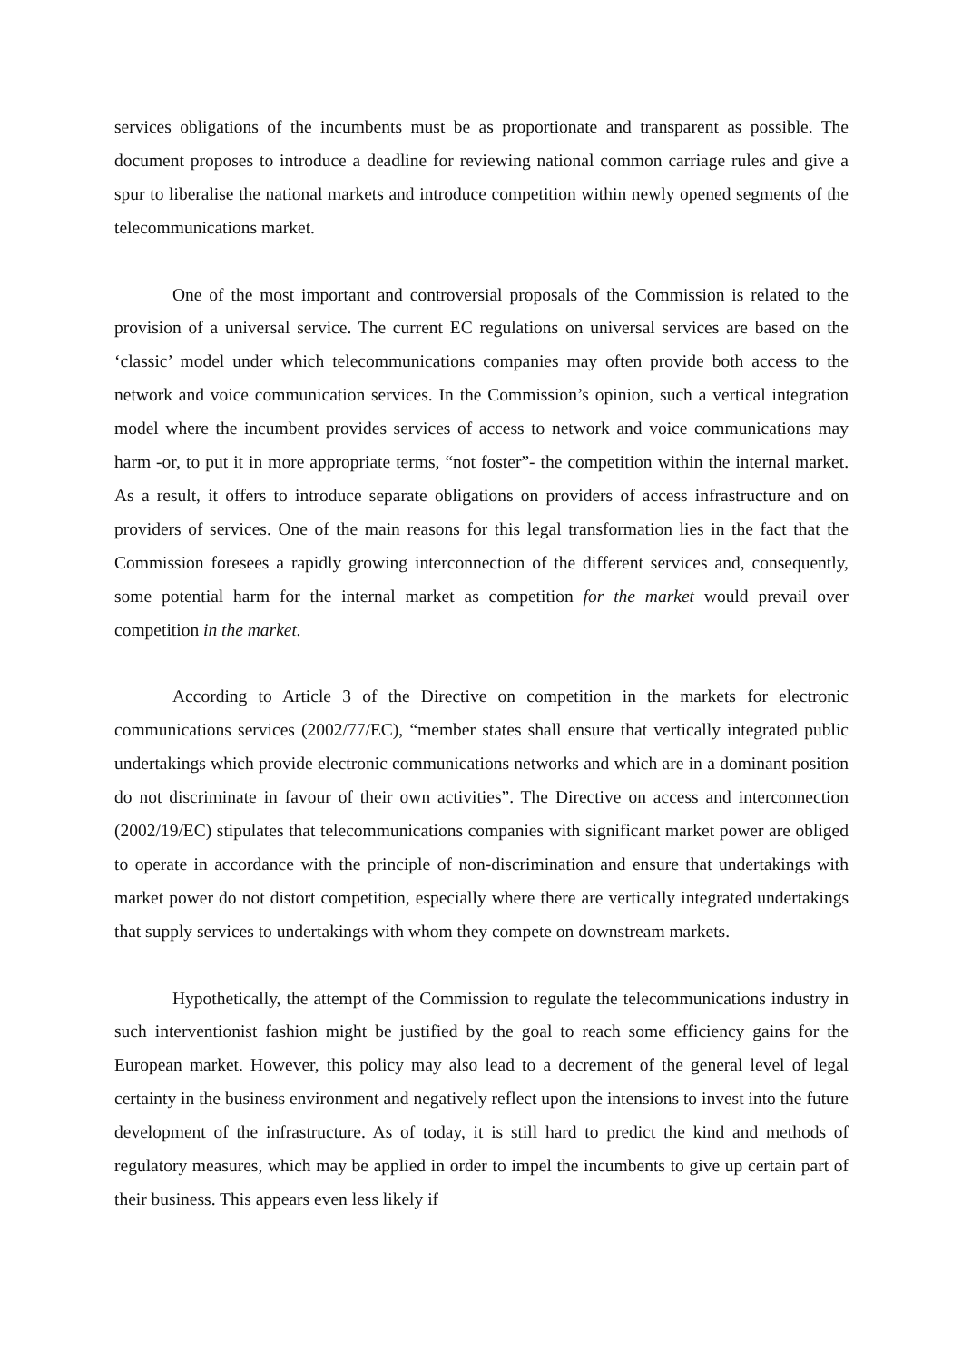services obligations of the incumbents must be as proportionate and transparent as possible. The document proposes to introduce a deadline for reviewing national common carriage rules and give a spur to liberalise the national markets and introduce competition within newly opened segments of the telecommunications market.
One of the most important and controversial proposals of the Commission is related to the provision of a universal service. The current EC regulations on universal services are based on the ‘classic’ model under which telecommunications companies may often provide both access to the network and voice communication services. In the Commission’s opinion, such a vertical integration model where the incumbent provides services of access to network and voice communications may harm -or, to put it in more appropriate terms, “not foster”- the competition within the internal market. As a result, it offers to introduce separate obligations on providers of access infrastructure and on providers of services. One of the main reasons for this legal transformation lies in the fact that the Commission foresees a rapidly growing interconnection of the different services and, consequently, some potential harm for the internal market as competition for the market would prevail over competition in the market.
According to Article 3 of the Directive on competition in the markets for electronic communications services (2002/77/EC), “member states shall ensure that vertically integrated public undertakings which provide electronic communications networks and which are in a dominant position do not discriminate in favour of their own activities”. The Directive on access and interconnection (2002/19/EC) stipulates that telecommunications companies with significant market power are obliged to operate in accordance with the principle of non-discrimination and ensure that undertakings with market power do not distort competition, especially where there are vertically integrated undertakings that supply services to undertakings with whom they compete on downstream markets.
Hypothetically, the attempt of the Commission to regulate the telecommunications industry in such interventionist fashion might be justified by the goal to reach some efficiency gains for the European market. However, this policy may also lead to a decrement of the general level of legal certainty in the business environment and negatively reflect upon the intensions to invest into the future development of the infrastructure. As of today, it is still hard to predict the kind and methods of regulatory measures, which may be applied in order to impel the incumbents to give up certain part of their business. This appears even less likely if